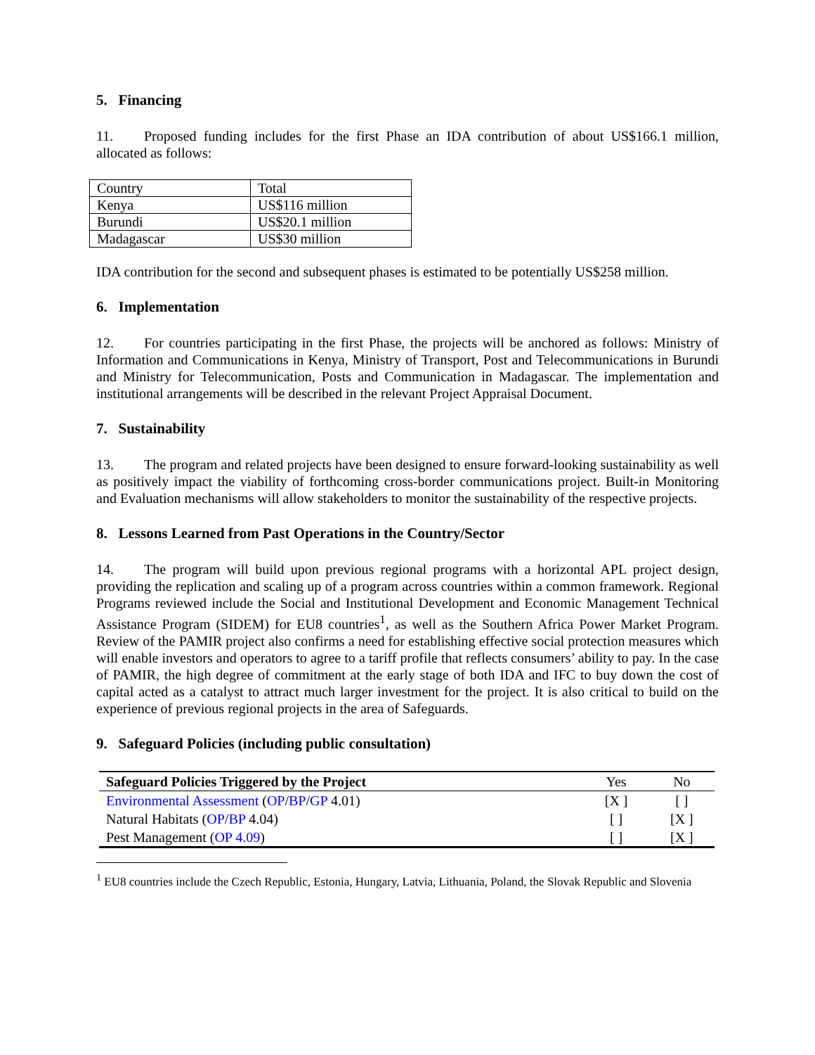5. Financing
11. Proposed funding includes for the first Phase an IDA contribution of about US$166.1 million, allocated as follows:
| Country | Total |
| Kenya | US$116 million |
| Burundi | US$20.1 million |
| Madagascar | US$30 million |
IDA contribution for the second and subsequent phases is estimated to be potentially US$258 million.
6. Implementation
12. For countries participating in the first Phase, the projects will be anchored as follows: Ministry of Information and Communications in Kenya, Ministry of Transport, Post and Telecommunications in Burundi and Ministry for Telecommunication, Posts and Communication in Madagascar. The implementation and institutional arrangements will be described in the relevant Project Appraisal Document.
7. Sustainability
13. The program and related projects have been designed to ensure forward-looking sustainability as well as positively impact the viability of forthcoming cross-border communications project. Built-in Monitoring and Evaluation mechanisms will allow stakeholders to monitor the sustainability of the respective projects.
8. Lessons Learned from Past Operations in the Country/Sector
14. The program will build upon previous regional programs with a horizontal APL project design, providing the replication and scaling up of a program across countries within a common framework. Regional Programs reviewed include the Social and Institutional Development and Economic Management Technical Assistance Program (SIDEM) for EU8 countries<sup>1</sup>, as well as the Southern Africa Power Market Program. Review of the PAMIR project also confirms a need for establishing effective social protection measures which will enable investors and operators to agree to a tariff profile that reflects consumers’ ability to pay. In the case of PAMIR, the high degree of commitment at the early stage of both IDA and IFC to buy down the cost of capital acted as a catalyst to attract much larger investment for the project. It is also critical to build on the experience of previous regional projects in the area of Safeguards.
9. Safeguard Policies (including public consultation)
| Safeguard Policies Triggered by the Project | Yes | No |
| --- | --- | --- |
| Environmental Assessment ( OP / BP / GP 4.01) | [X ] | [ ] |
| Natural Habitats ( OP / BP 4.04) | [ ] | [X ] |
| Pest Management ( OP 4.09 ) | [ ] | [X ] |
<sup>1</sup> EU8 countries include the Czech Republic, Estonia, Hungary, Latvia, Lithuania, Poland, the Slovak Republic and Slovenia